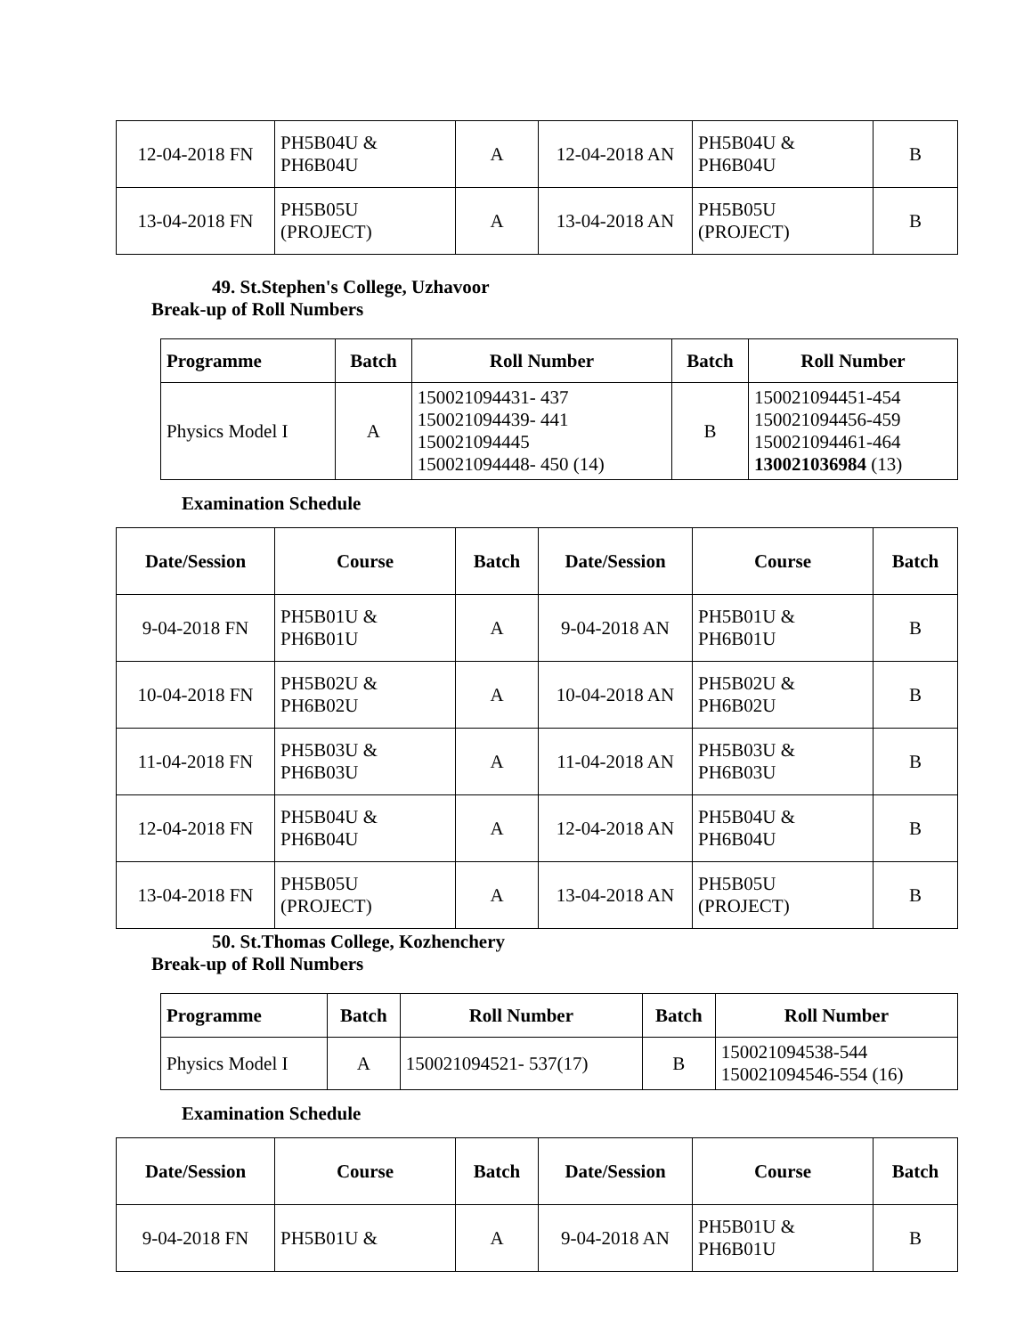| 12-04-2018 FN | PH5B04U & PH6B04U | A | 12-04-2018 AN | PH5B04U & PH6B04U | B |
| 13-04-2018 FN | PH5B05U (PROJECT) | A | 13-04-2018 AN | PH5B05U (PROJECT) | B |
49. St.Stephen's College, Uzhavoor
Break-up of Roll Numbers
| Programme | Batch | Roll Number | Batch | Roll Number |
| --- | --- | --- | --- | --- |
| Physics Model I | A | 150021094431- 437 150021094439- 441 150021094445 150021094448- 450 (14) | B | 150021094451-454 150021094456-459 150021094461-464 130021036984 (13) |
Examination Schedule
| Date/Session | Course | Batch | Date/Session | Course | Batch |
| --- | --- | --- | --- | --- | --- |
| 9-04-2018 FN | PH5B01U & PH6B01U | A | 9-04-2018 AN | PH5B01U & PH6B01U | B |
| 10-04-2018 FN | PH5B02U & PH6B02U | A | 10-04-2018 AN | PH5B02U & PH6B02U | B |
| 11-04-2018 FN | PH5B03U & PH6B03U | A | 11-04-2018 AN | PH5B03U & PH6B03U | B |
| 12-04-2018 FN | PH5B04U & PH6B04U | A | 12-04-2018 AN | PH5B04U & PH6B04U | B |
| 13-04-2018 FN | PH5B05U (PROJECT) | A | 13-04-2018 AN | PH5B05U (PROJECT) | B |
50. St.Thomas College, Kozhenchery
Break-up of Roll Numbers
| Programme | Batch | Roll Number | Batch | Roll Number |
| --- | --- | --- | --- | --- |
| Physics Model I | A | 150021094521- 537(17) | B | 150021094538-544 150021094546-554 (16) |
Examination Schedule
| Date/Session | Course | Batch | Date/Session | Course | Batch |
| --- | --- | --- | --- | --- | --- |
| 9-04-2018 FN | PH5B01U & | A | 9-04-2018 AN | PH5B01U & PH6B01U | B |